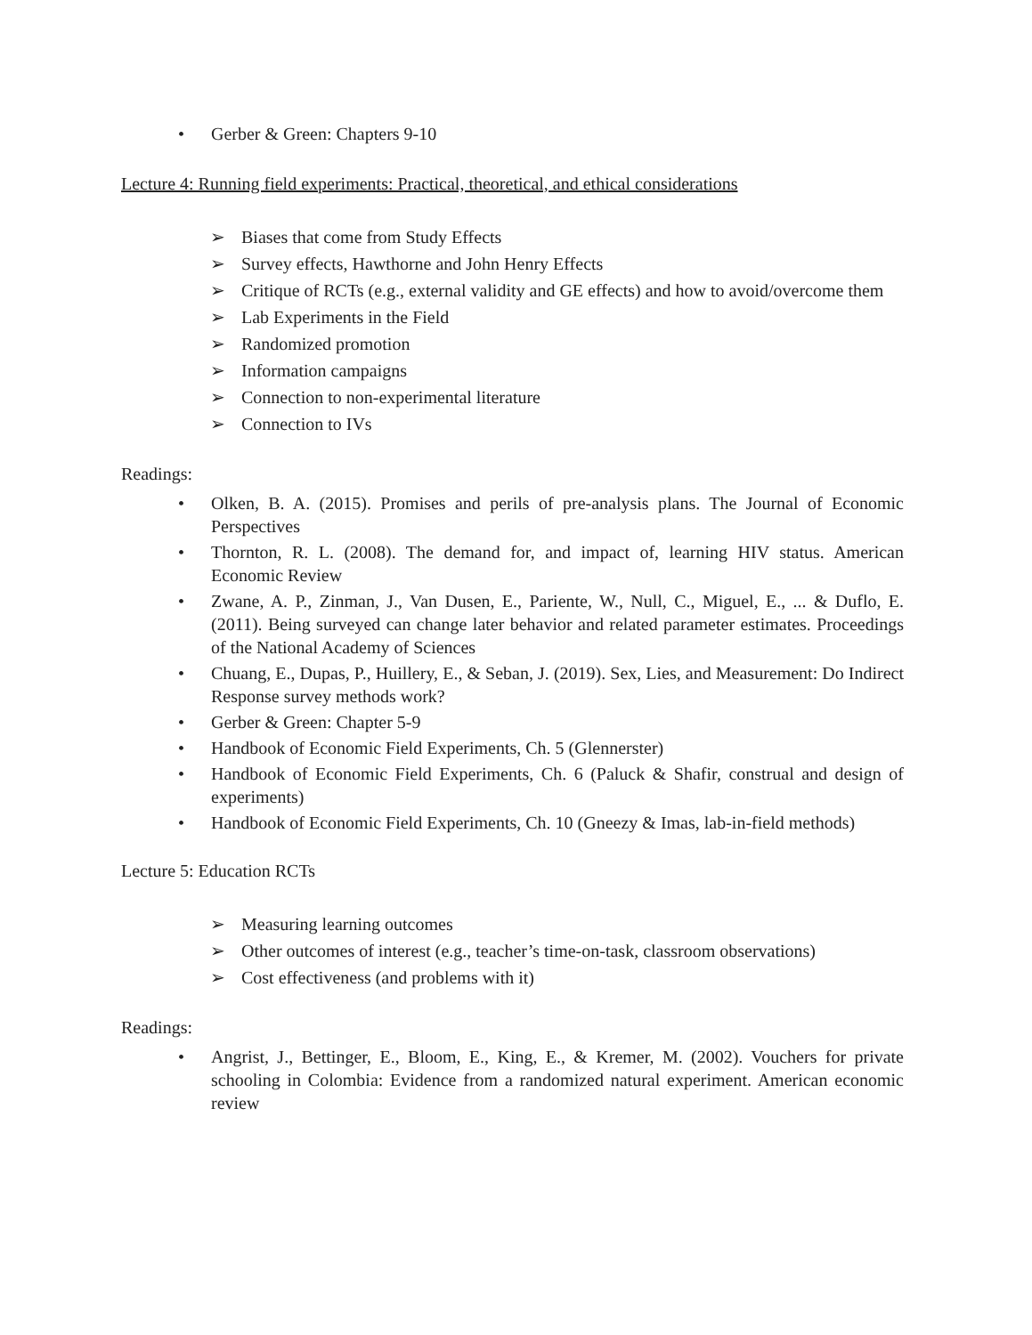• Gerber & Green: Chapters 9-10
Lecture 4: Running field experiments: Practical, theoretical, and ethical considerations
➢ Biases that come from Study Effects
➢ Survey effects, Hawthorne and John Henry Effects
➢ Critique of RCTs (e.g., external validity and GE effects) and how to avoid/overcome them
➢ Lab Experiments in the Field
➢ Randomized promotion
➢ Information campaigns
➢ Connection to non-experimental literature
➢ Connection to IVs
Readings:
• Olken, B. A. (2015). Promises and perils of pre-analysis plans. The Journal of Economic Perspectives
• Thornton, R. L. (2008). The demand for, and impact of, learning HIV status. American Economic Review
• Zwane, A. P., Zinman, J., Van Dusen, E., Pariente, W., Null, C., Miguel, E., ... & Duflo, E. (2011). Being surveyed can change later behavior and related parameter estimates. Proceedings of the National Academy of Sciences
• Chuang, E., Dupas, P., Huillery, E., & Seban, J. (2019). Sex, Lies, and Measurement: Do Indirect Response survey methods work?
• Gerber & Green: Chapter 5-9
• Handbook of Economic Field Experiments, Ch. 5 (Glennerster)
• Handbook of Economic Field Experiments, Ch. 6 (Paluck & Shafir, construal and design of experiments)
• Handbook of Economic Field Experiments, Ch. 10 (Gneezy & Imas, lab-in-field methods)
Lecture 5: Education RCTs
➢ Measuring learning outcomes
➢ Other outcomes of interest (e.g., teacher’s time-on-task, classroom observations)
➢ Cost effectiveness (and problems with it)
Readings:
• Angrist, J., Bettinger, E., Bloom, E., King, E., & Kremer, M. (2002). Vouchers for private schooling in Colombia: Evidence from a randomized natural experiment. American economic review